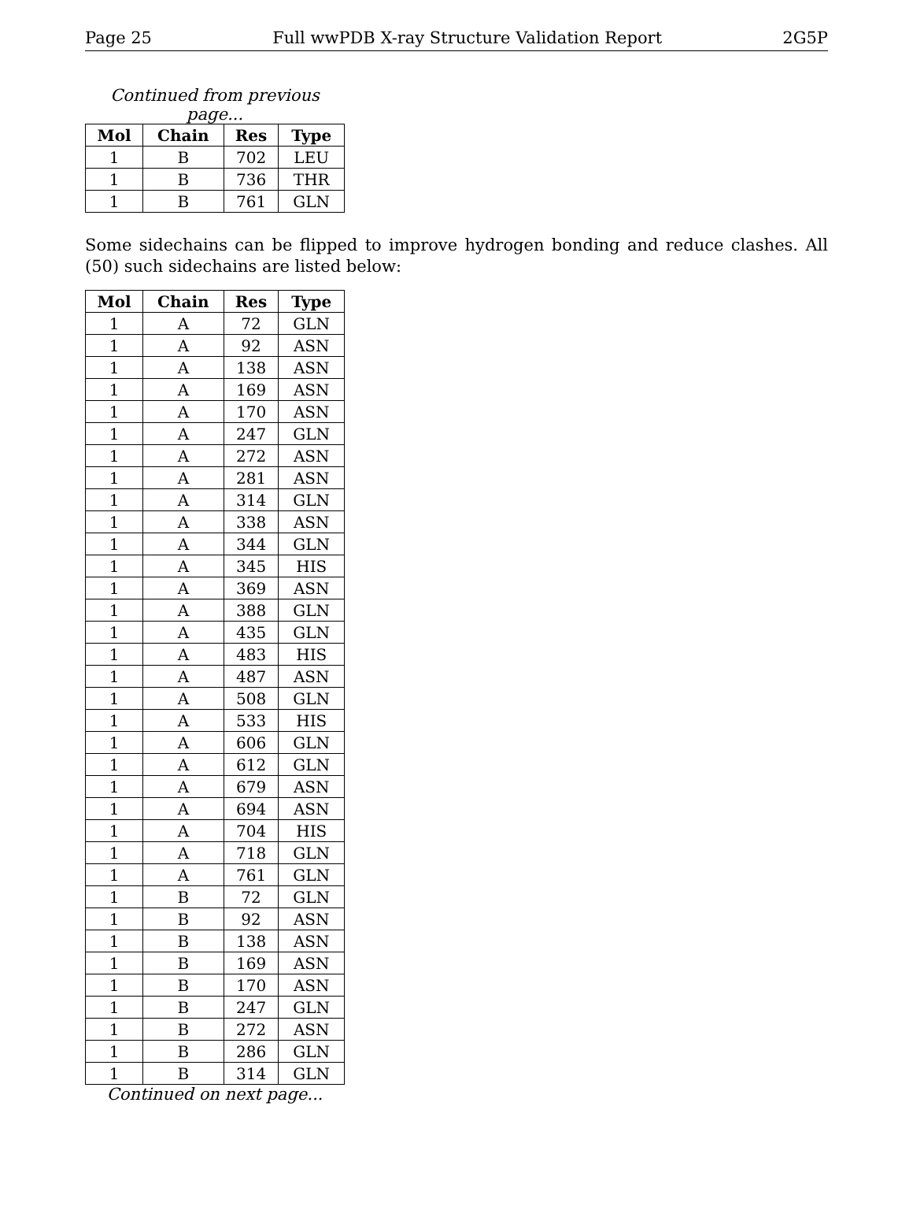Page 25 Full wwPDB X-ray Structure Validation Report 2G5P
Continued from previous page...
| Mol | Chain | Res | Type |
| --- | --- | --- | --- |
| 1 | B | 702 | LEU |
| 1 | B | 736 | THR |
| 1 | B | 761 | GLN |
Some sidechains can be flipped to improve hydrogen bonding and reduce clashes. All (50) such sidechains are listed below:
| Mol | Chain | Res | Type |
| --- | --- | --- | --- |
| 1 | A | 72 | GLN |
| 1 | A | 92 | ASN |
| 1 | A | 138 | ASN |
| 1 | A | 169 | ASN |
| 1 | A | 170 | ASN |
| 1 | A | 247 | GLN |
| 1 | A | 272 | ASN |
| 1 | A | 281 | ASN |
| 1 | A | 314 | GLN |
| 1 | A | 338 | ASN |
| 1 | A | 344 | GLN |
| 1 | A | 345 | HIS |
| 1 | A | 369 | ASN |
| 1 | A | 388 | GLN |
| 1 | A | 435 | GLN |
| 1 | A | 483 | HIS |
| 1 | A | 487 | ASN |
| 1 | A | 508 | GLN |
| 1 | A | 533 | HIS |
| 1 | A | 606 | GLN |
| 1 | A | 612 | GLN |
| 1 | A | 679 | ASN |
| 1 | A | 694 | ASN |
| 1 | A | 704 | HIS |
| 1 | A | 718 | GLN |
| 1 | A | 761 | GLN |
| 1 | B | 72 | GLN |
| 1 | B | 92 | ASN |
| 1 | B | 138 | ASN |
| 1 | B | 169 | ASN |
| 1 | B | 170 | ASN |
| 1 | B | 247 | GLN |
| 1 | B | 272 | ASN |
| 1 | B | 286 | GLN |
| 1 | B | 314 | GLN |
Continued on next page...